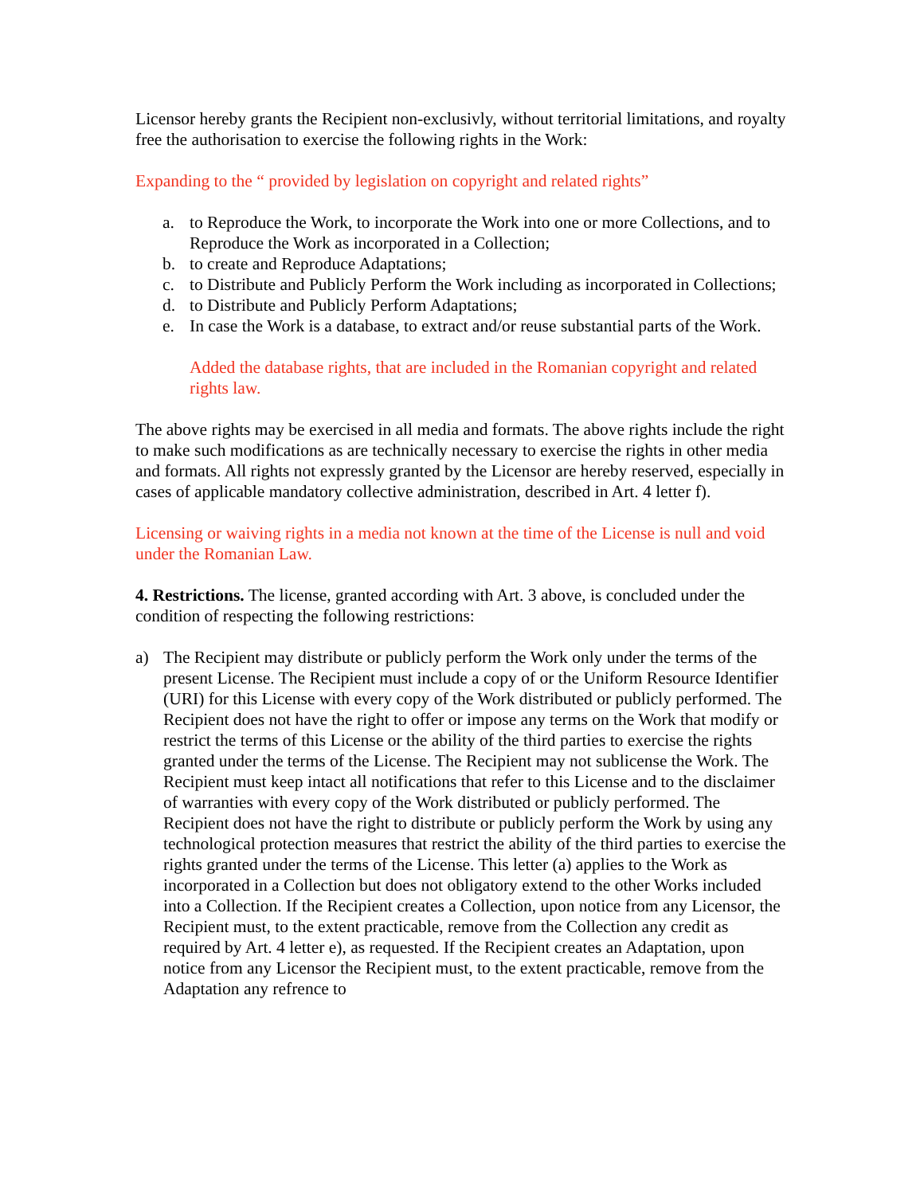Licensor hereby grants the Recipient non-exclusivly, without territorial limitations, and royalty free the authorisation to exercise the following rights in the Work:
Expanding to the “ provided by legislation on copyright and related rights”
a. to Reproduce the Work, to incorporate the Work into one or more Collections, and to Reproduce the Work as incorporated in a Collection;
b. to create and Reproduce Adaptations;
c. to Distribute and Publicly Perform the Work including as incorporated in Collections;
d. to Distribute and Publicly Perform Adaptations;
e. In case the Work is a database, to extract and/or reuse substantial parts of the Work.
Added the database rights, that are included in the Romanian copyright and related rights law.
The above rights may be exercised in all media and formats. The above rights include the right to make such modifications as are technically necessary to exercise the rights in other media and formats. All rights not expressly granted by the Licensor are hereby reserved, especially in cases of applicable mandatory collective administration, described in Art. 4 letter f).
Licensing or waiving rights in a media not known at the time of the License is null and void under the Romanian Law.
4. Restrictions. The license, granted according with Art. 3 above, is concluded under the condition of respecting the following restrictions:
a) The Recipient may distribute or publicly perform the Work only under the terms of the present License. The Recipient must include a copy of or the Uniform Resource Identifier (URI) for this License with every copy of the Work distributed or publicly performed. The Recipient does not have the right to offer or impose any terms on the Work that modify or restrict the terms of this License or the ability of the third parties to exercise the rights granted under the terms of the License. The Recipient may not sublicense the Work. The Recipient must keep intact all notifications that refer to this License and to the disclaimer of warranties with every copy of the Work distributed or publicly performed. The Recipient does not have the right to distribute or publicly perform the Work by using any technological protection measures that restrict the ability of the third parties to exercise the rights granted under the terms of the License. This letter (a) applies to the Work as incorporated in a Collection but does not obligatory extend to the other Works included into a Collection. If the Recipient creates a Collection, upon notice from any Licensor, the Recipient must, to the extent practicable, remove from the Collection any credit as required by Art. 4 letter e), as requested. If the Recipient creates an Adaptation, upon notice from any Licensor the Recipient must, to the extent practicable, remove from the Adaptation any refrence to